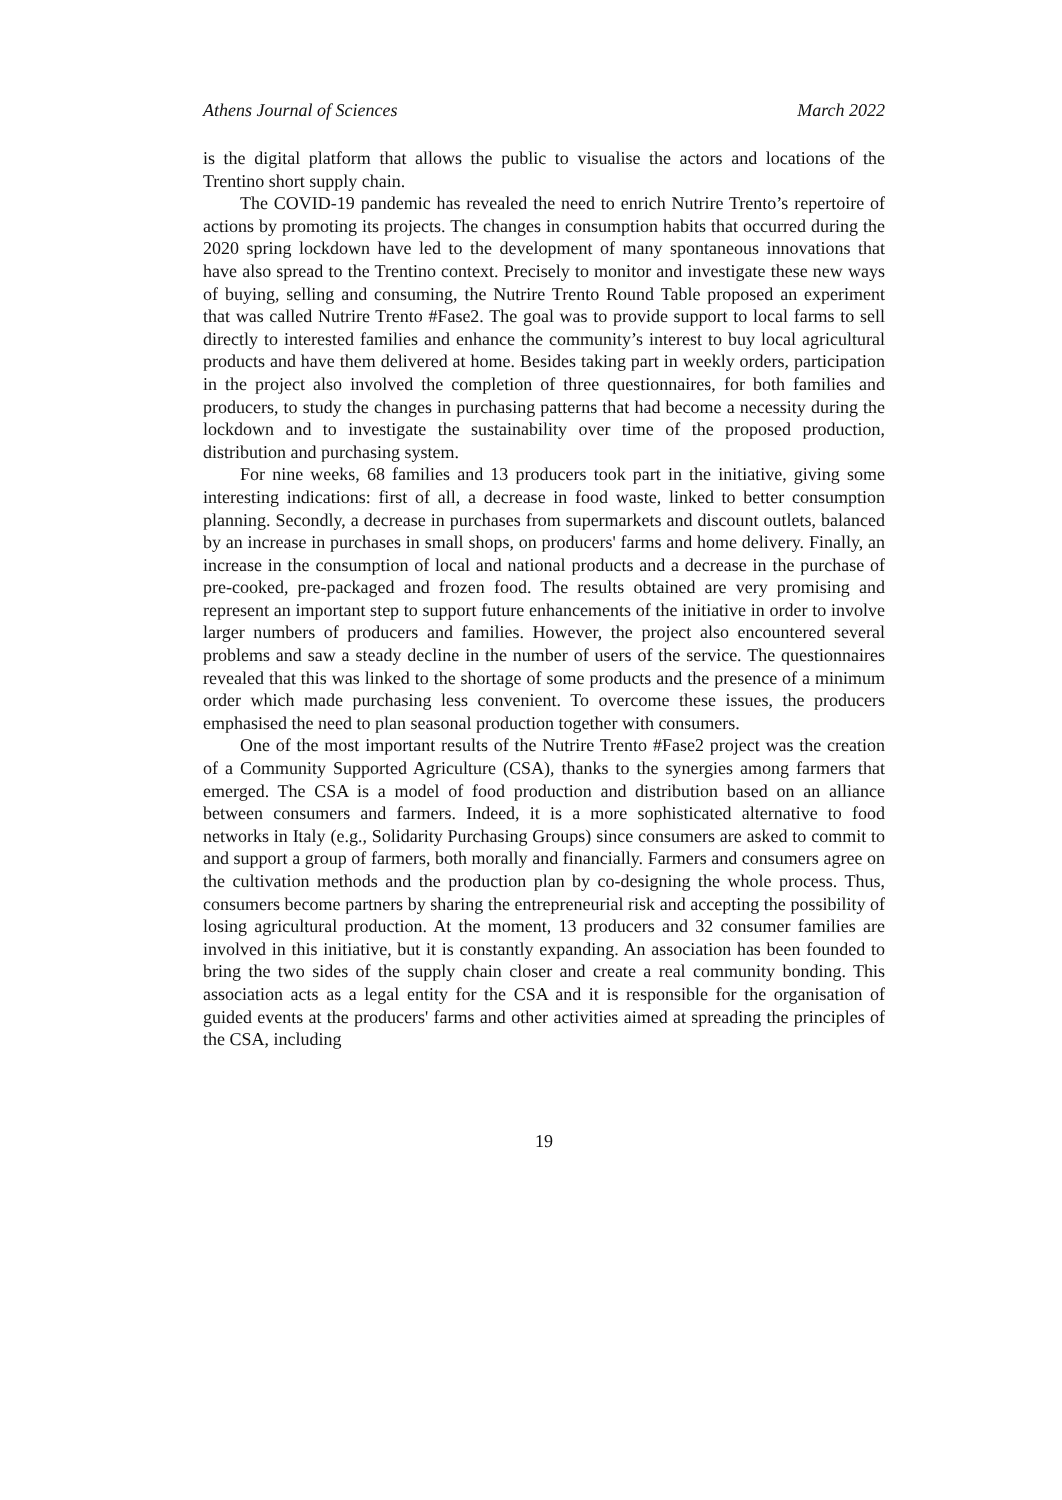Athens Journal of Sciences March 2022
is the digital platform that allows the public to visualise the actors and locations of the Trentino short supply chain.
The COVID-19 pandemic has revealed the need to enrich Nutrire Trento’s repertoire of actions by promoting its projects. The changes in consumption habits that occurred during the 2020 spring lockdown have led to the development of many spontaneous innovations that have also spread to the Trentino context. Precisely to monitor and investigate these new ways of buying, selling and consuming, the Nutrire Trento Round Table proposed an experiment that was called Nutrire Trento #Fase2. The goal was to provide support to local farms to sell directly to interested families and enhance the community’s interest to buy local agricultural products and have them delivered at home. Besides taking part in weekly orders, participation in the project also involved the completion of three questionnaires, for both families and producers, to study the changes in purchasing patterns that had become a necessity during the lockdown and to investigate the sustainability over time of the proposed production, distribution and purchasing system.
For nine weeks, 68 families and 13 producers took part in the initiative, giving some interesting indications: first of all, a decrease in food waste, linked to better consumption planning. Secondly, a decrease in purchases from supermarkets and discount outlets, balanced by an increase in purchases in small shops, on producers' farms and home delivery. Finally, an increase in the consumption of local and national products and a decrease in the purchase of pre-cooked, pre-packaged and frozen food. The results obtained are very promising and represent an important step to support future enhancements of the initiative in order to involve larger numbers of producers and families. However, the project also encountered several problems and saw a steady decline in the number of users of the service. The questionnaires revealed that this was linked to the shortage of some products and the presence of a minimum order which made purchasing less convenient. To overcome these issues, the producers emphasised the need to plan seasonal production together with consumers.
One of the most important results of the Nutrire Trento #Fase2 project was the creation of a Community Supported Agriculture (CSA), thanks to the synergies among farmers that emerged. The CSA is a model of food production and distribution based on an alliance between consumers and farmers. Indeed, it is a more sophisticated alternative to food networks in Italy (e.g., Solidarity Purchasing Groups) since consumers are asked to commit to and support a group of farmers, both morally and financially. Farmers and consumers agree on the cultivation methods and the production plan by co-designing the whole process. Thus, consumers become partners by sharing the entrepreneurial risk and accepting the possibility of losing agricultural production. At the moment, 13 producers and 32 consumer families are involved in this initiative, but it is constantly expanding. An association has been founded to bring the two sides of the supply chain closer and create a real community bonding. This association acts as a legal entity for the CSA and it is responsible for the organisation of guided events at the producers' farms and other activities aimed at spreading the principles of the CSA, including
19